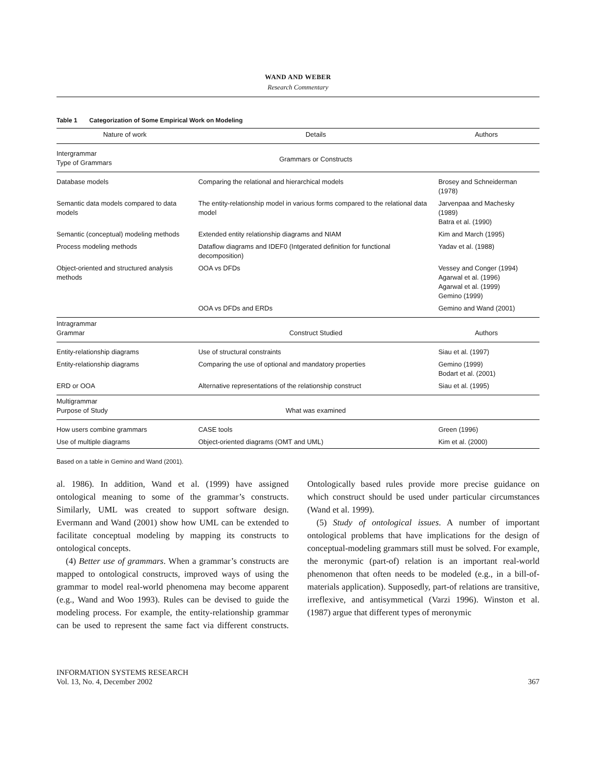WAND AND WEBER
Research Commentary
Table 1 Categorization of Some Empirical Work on Modeling
| Nature of work | Details | Authors |
| --- | --- | --- |
| Intergrammar Type of Grammars | Grammars or Constructs | |
| Database models | Comparing the relational and hierarchical models | Brosey and Schneiderman (1978) |
| Semantic data models compared to data models | The entity-relationship model in various forms compared to the relational data model | Jarvenpaa and Machesky (1989) Batra et al. (1990) |
| Semantic (conceptual) modeling methods | Extended entity relationship diagrams and NIAM | Kim and March (1995) |
| Process modeling methods | Dataflow diagrams and IDEF0 (Intgerated definition for functional decomposition) | Yadav et al. (1988) |
| Object-oriented and structured analysis methods | OOA vs DFDs | Vessey and Conger (1994) Agarwal et al. (1996) Agarwal et al. (1999) Gemino (1999) |
| | OOA vs DFDs and ERDs | Gemino and Wand (2001) |
| Intragrammar Grammar | Construct Studied | Authors |
| Entity-relationship diagrams | Use of structural constraints | Siau et al. (1997) |
| Entity-relationship diagrams | Comparing the use of optional and mandatory properties | Gemino (1999) Bodart et al. (2001) |
| ERD or OOA | Alternative representations of the relationship construct | Siau et al. (1995) |
| Multigrammar Purpose of Study | What was examined | |
| How users combine grammars | CASE tools | Green (1996) |
| Use of multiple diagrams | Object-oriented diagrams (OMT and UML) | Kim et al. (2000) |
Based on a table in Gemino and Wand (2001).
al. 1986). In addition, Wand et al. (1999) have assigned ontological meaning to some of the grammar’s constructs. Similarly, UML was created to support software design. Evermann and Wand (2001) show how UML can be extended to facilitate conceptual modeling by mapping its constructs to ontological concepts.
(4) Better use of grammars. When a grammar’s constructs are mapped to ontological constructs, improved ways of using the grammar to model real-world phenomena may become apparent (e.g., Wand and Woo 1993). Rules can be devised to guide the modeling process. For example, the entity-relationship grammar can be used to represent the same fact via different constructs. Ontologically based rules provide more precise guidance on which construct should be used under particular circumstances (Wand et al. 1999).
(5) Study of ontological issues. A number of important ontological problems that have implications for the design of conceptual-modeling grammars still must be solved. For example, the meronymic (part-of) relation is an important real-world phenomenon that often needs to be modeled (e.g., in a bill-of-materials application). Supposedly, part-of relations are transitive, irreflexive, and antisymmetical (Varzi 1996). Winston et al. (1987) argue that different types of meronymic
INFORMATION SYSTEMS RESEARCH
Vol. 13, No. 4, December 2002
367